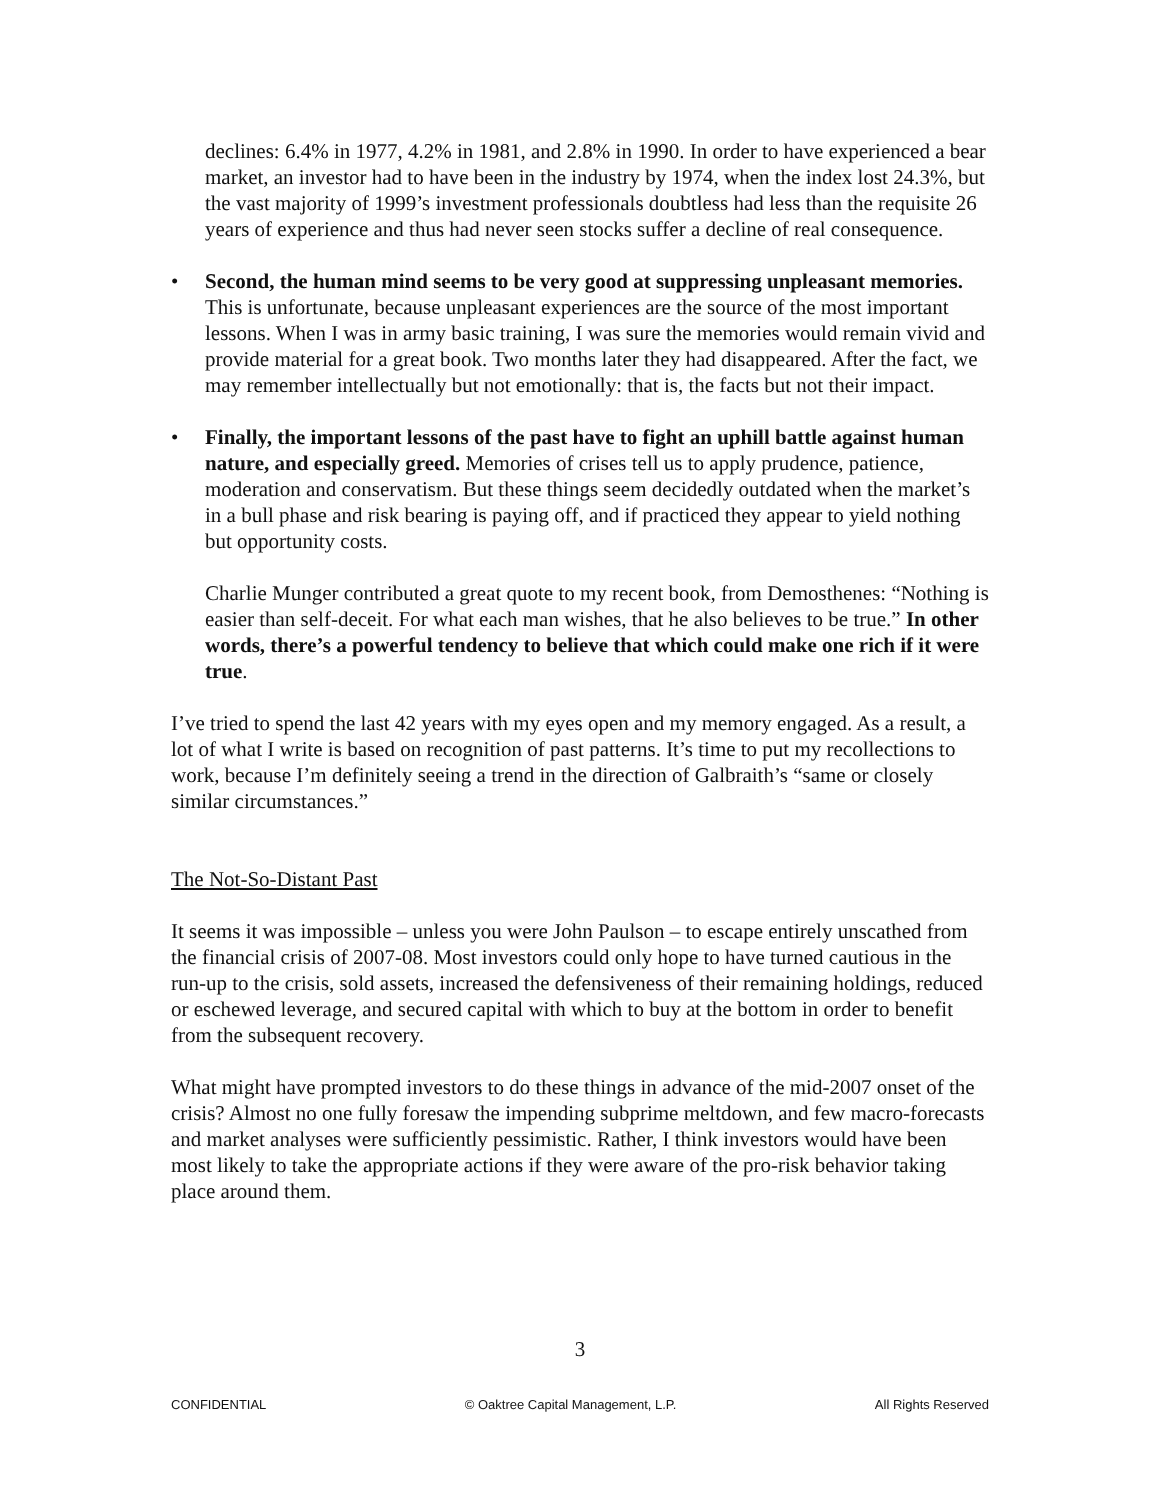declines: 6.4% in 1977, 4.2% in 1981, and 2.8% in 1990. In order to have experienced a bear market, an investor had to have been in the industry by 1974, when the index lost 24.3%, but the vast majority of 1999’s investment professionals doubtless had less than the requisite 26 years of experience and thus had never seen stocks suffer a decline of real consequence.
• Second, the human mind seems to be very good at suppressing unpleasant memories. This is unfortunate, because unpleasant experiences are the source of the most important lessons. When I was in army basic training, I was sure the memories would remain vivid and provide material for a great book. Two months later they had disappeared. After the fact, we may remember intellectually but not emotionally: that is, the facts but not their impact.
• Finally, the important lessons of the past have to fight an uphill battle against human nature, and especially greed. Memories of crises tell us to apply prudence, patience, moderation and conservatism. But these things seem decidedly outdated when the market’s in a bull phase and risk bearing is paying off, and if practiced they appear to yield nothing but opportunity costs.
Charlie Munger contributed a great quote to my recent book, from Demosthenes: “Nothing is easier than self-deceit. For what each man wishes, that he also believes to be true.” In other words, there’s a powerful tendency to believe that which could make one rich if it were true.
I’ve tried to spend the last 42 years with my eyes open and my memory engaged. As a result, a lot of what I write is based on recognition of past patterns. It’s time to put my recollections to work, because I’m definitely seeing a trend in the direction of Galbraith’s “same or closely similar circumstances.”
The Not-So-Distant Past
It seems it was impossible – unless you were John Paulson – to escape entirely unscathed from the financial crisis of 2007-08. Most investors could only hope to have turned cautious in the run-up to the crisis, sold assets, increased the defensiveness of their remaining holdings, reduced or eschewed leverage, and secured capital with which to buy at the bottom in order to benefit from the subsequent recovery.
What might have prompted investors to do these things in advance of the mid-2007 onset of the crisis? Almost no one fully foresaw the impending subprime meltdown, and few macro-forecasts and market analyses were sufficiently pessimistic. Rather, I think investors would have been most likely to take the appropriate actions if they were aware of the pro-risk behavior taking place around them.
3
CONFIDENTIAL © Oaktree Capital Management, L.P. All Rights Reserved